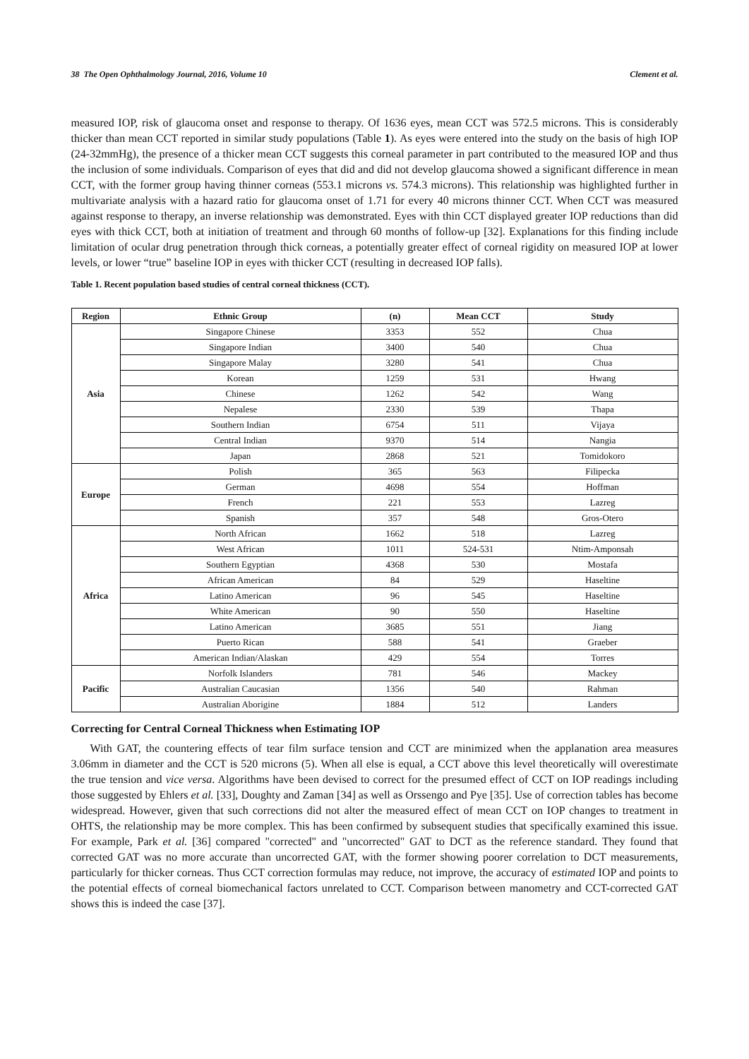38 The Open Ophthalmology Journal, 2016, Volume 10 Clement et al.
measured IOP, risk of glaucoma onset and response to therapy. Of 1636 eyes, mean CCT was 572.5 microns. This is considerably thicker than mean CCT reported in similar study populations (Table 1). As eyes were entered into the study on the basis of high IOP (24-32mmHg), the presence of a thicker mean CCT suggests this corneal parameter in part contributed to the measured IOP and thus the inclusion of some individuals. Comparison of eyes that did and did not develop glaucoma showed a significant difference in mean CCT, with the former group having thinner corneas (553.1 microns vs. 574.3 microns). This relationship was highlighted further in multivariate analysis with a hazard ratio for glaucoma onset of 1.71 for every 40 microns thinner CCT. When CCT was measured against response to therapy, an inverse relationship was demonstrated. Eyes with thin CCT displayed greater IOP reductions than did eyes with thick CCT, both at initiation of treatment and through 60 months of follow-up [32]. Explanations for this finding include limitation of ocular drug penetration through thick corneas, a potentially greater effect of corneal rigidity on measured IOP at lower levels, or lower “true” baseline IOP in eyes with thicker CCT (resulting in decreased IOP falls).
Table 1. Recent population based studies of central corneal thickness (CCT).
| Region | Ethnic Group | (n) | Mean CCT | Study |
| --- | --- | --- | --- | --- |
| Asia | Singapore Chinese | 3353 | 552 | Chua |
| | Singapore Indian | 3400 | 540 | Chua |
| | Singapore Malay | 3280 | 541 | Chua |
| | Korean | 1259 | 531 | Hwang |
| | Chinese | 1262 | 542 | Wang |
| | Nepalese | 2330 | 539 | Thapa |
| | Southern Indian | 6754 | 511 | Vijaya |
| | Central Indian | 9370 | 514 | Nangia |
| | Japan | 2868 | 521 | Tomidokoro |
| Europe | Polish | 365 | 563 | Filipecka |
| | German | 4698 | 554 | Hoffman |
| | French | 221 | 553 | Lazreg |
| | Spanish | 357 | 548 | Gros-Otero |
| Africa | North African | 1662 | 518 | Lazreg |
| | West African | 1011 | 524-531 | Ntim-Amponsah |
| | Southern Egyptian | 4368 | 530 | Mostafa |
| | African American | 84 | 529 | Haseltine |
| | Latino American | 96 | 545 | Haseltine |
| | White American | 90 | 550 | Haseltine |
| | Latino American | 3685 | 551 | Jiang |
| | Puerto Rican | 588 | 541 | Graeber |
| | American Indian/Alaskan | 429 | 554 | Torres |
| Pacific | Norfolk Islanders | 781 | 546 | Mackey |
| | Australian Caucasian | 1356 | 540 | Rahman |
| | Australian Aborigine | 1884 | 512 | Landers |
Correcting for Central Corneal Thickness when Estimating IOP
With GAT, the countering effects of tear film surface tension and CCT are minimized when the applanation area measures 3.06mm in diameter and the CCT is 520 microns (5). When all else is equal, a CCT above this level theoretically will overestimate the true tension and vice versa. Algorithms have been devised to correct for the presumed effect of CCT on IOP readings including those suggested by Ehlers et al. [33], Doughty and Zaman [34] as well as Orssengo and Pye [35]. Use of correction tables has become widespread. However, given that such corrections did not alter the measured effect of mean CCT on IOP changes to treatment in OHTS, the relationship may be more complex. This has been confirmed by subsequent studies that specifically examined this issue. For example, Park et al. [36] compared "corrected" and "uncorrected" GAT to DCT as the reference standard. They found that corrected GAT was no more accurate than uncorrected GAT, with the former showing poorer correlation to DCT measurements, particularly for thicker corneas. Thus CCT correction formulas may reduce, not improve, the accuracy of estimated IOP and points to the potential effects of corneal biomechanical factors unrelated to CCT. Comparison between manometry and CCT-corrected GAT shows this is indeed the case [37].